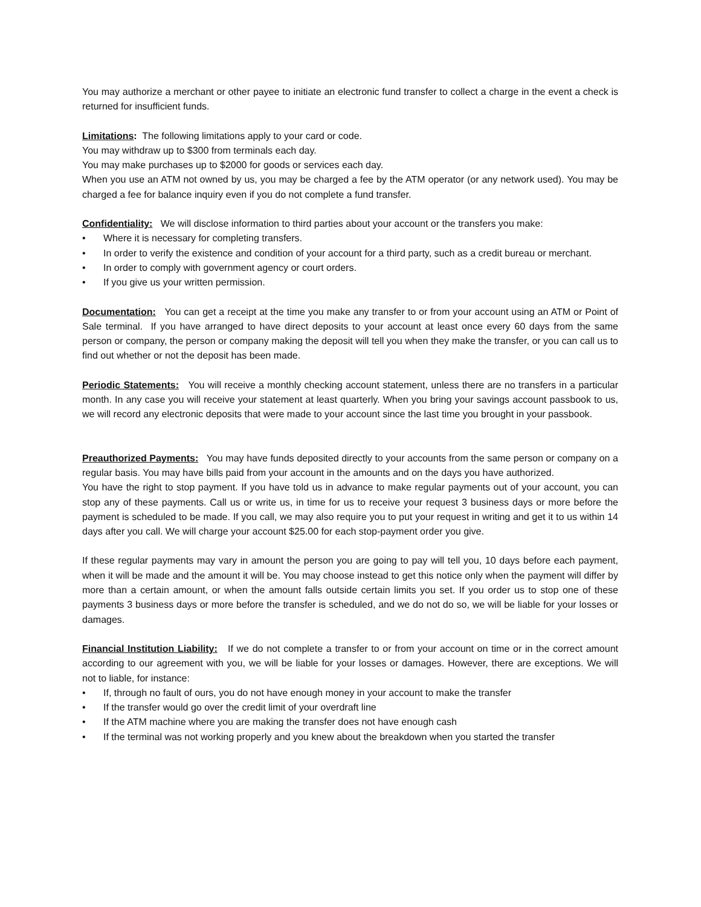You may authorize a merchant or other payee to initiate an electronic fund transfer to collect a charge in the event a check is returned for insufficient funds.
Limitations: The following limitations apply to your card or code.
You may withdraw up to $300 from terminals each day.
You may make purchases up to $2000 for goods or services each day.
When you use an ATM not owned by us, you may be charged a fee by the ATM operator (or any network used). You may be charged a fee for balance inquiry even if you do not complete a fund transfer.
Confidentiality: We will disclose information to third parties about your account or the transfers you make:
• Where it is necessary for completing transfers.
• In order to verify the existence and condition of your account for a third party, such as a credit bureau or merchant.
• In order to comply with government agency or court orders.
• If you give us your written permission.
Documentation: You can get a receipt at the time you make any transfer to or from your account using an ATM or Point of Sale terminal. If you have arranged to have direct deposits to your account at least once every 60 days from the same person or company, the person or company making the deposit will tell you when they make the transfer, or you can call us to find out whether or not the deposit has been made.
Periodic Statements: You will receive a monthly checking account statement, unless there are no transfers in a particular month. In any case you will receive your statement at least quarterly. When you bring your savings account passbook to us, we will record any electronic deposits that were made to your account since the last time you brought in your passbook.
Preauthorized Payments: You may have funds deposited directly to your accounts from the same person or company on a regular basis. You may have bills paid from your account in the amounts and on the days you have authorized.
You have the right to stop payment. If you have told us in advance to make regular payments out of your account, you can stop any of these payments. Call us or write us, in time for us to receive your request 3 business days or more before the payment is scheduled to be made. If you call, we may also require you to put your request in writing and get it to us within 14 days after you call. We will charge your account $25.00 for each stop-payment order you give.
If these regular payments may vary in amount the person you are going to pay will tell you, 10 days before each payment, when it will be made and the amount it will be. You may choose instead to get this notice only when the payment will differ by more than a certain amount, or when the amount falls outside certain limits you set. If you order us to stop one of these payments 3 business days or more before the transfer is scheduled, and we do not do so, we will be liable for your losses or damages.
Financial Institution Liability: If we do not complete a transfer to or from your account on time or in the correct amount according to our agreement with you, we will be liable for your losses or damages. However, there are exceptions. We will not to liable, for instance:
• If, through no fault of ours, you do not have enough money in your account to make the transfer
• If the transfer would go over the credit limit of your overdraft line
• If the ATM machine where you are making the transfer does not have enough cash
• If the terminal was not working properly and you knew about the breakdown when you started the transfer